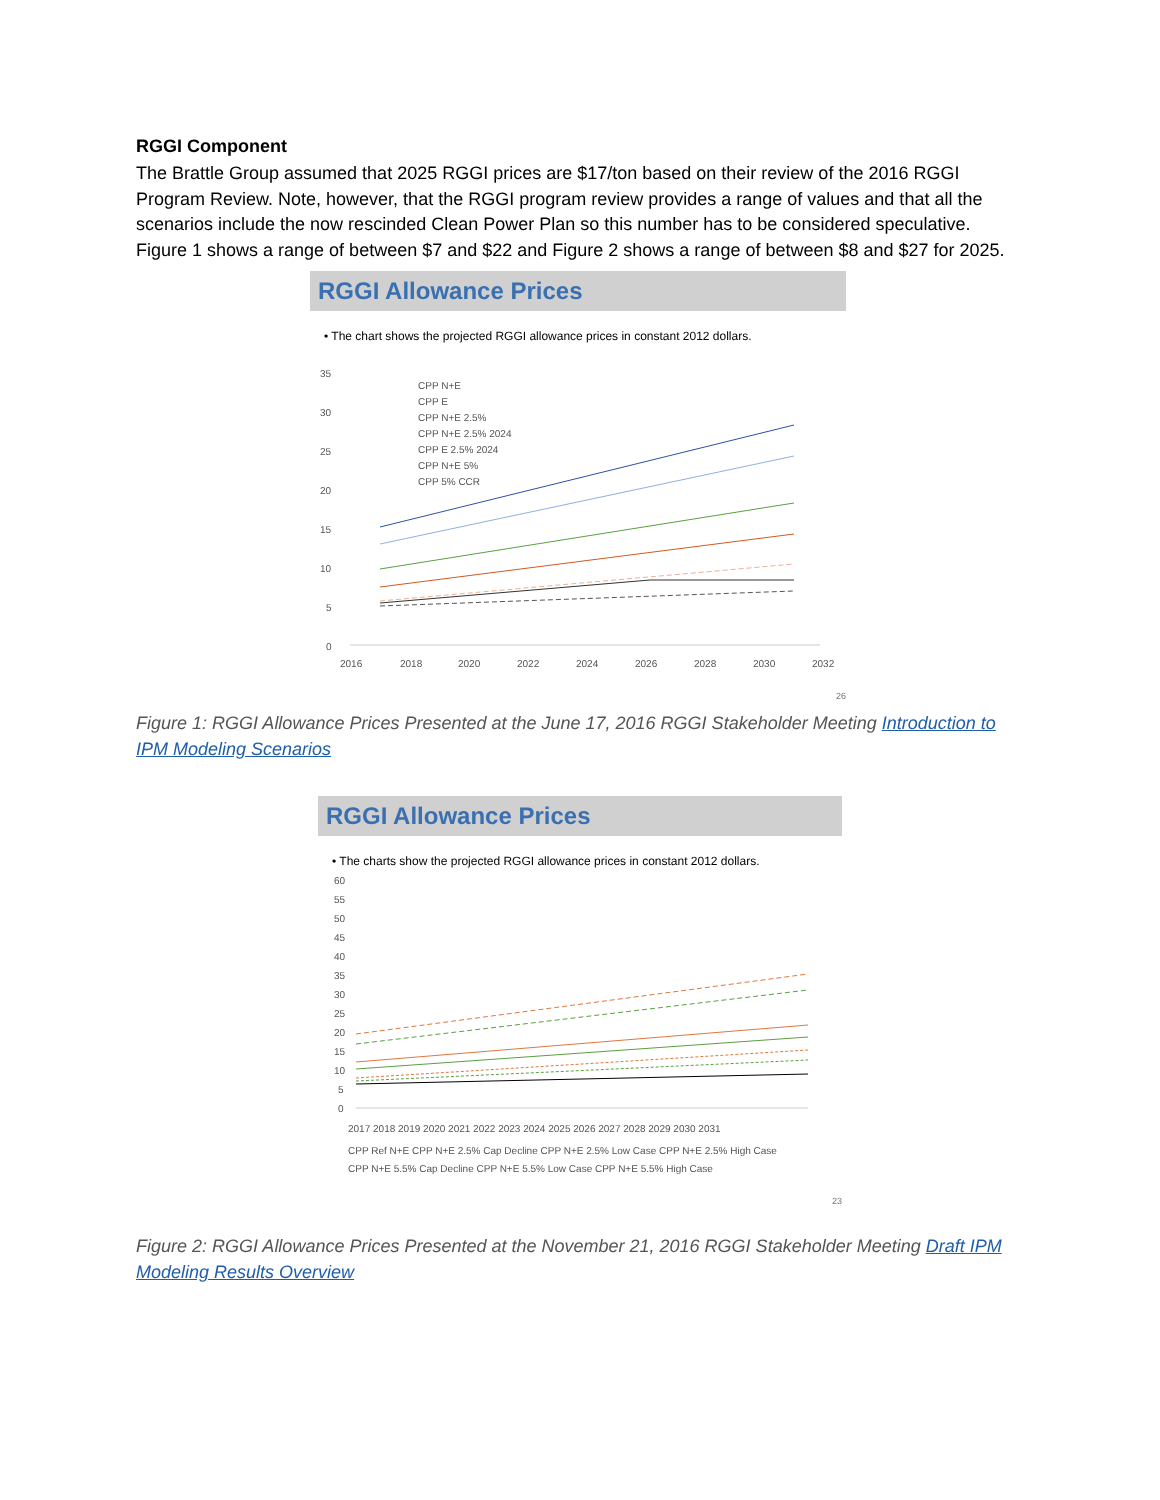RGGI Component
The Brattle Group assumed that 2025 RGGI prices are $17/ton based on their review of the 2016 RGGI Program Review. Note, however, that the RGGI program review provides a range of values and that all the scenarios include the now rescinded Clean Power Plan so this number has to be considered speculative. Figure 1 shows a range of between $7 and $22 and Figure 2 shows a range of between $8 and $27 for 2025.
RGGI Allowance Prices
• The chart shows the projected RGGI allowance prices in constant 2012 dollars.
35
30
25
20
15
10
5
0
2016
2018
2020
2022
2024
2026
2028
2030
2032
CPP N+E
CPP E
CPP N+E 2.5%
CPP N+E 2.5% 2024
CPP E 2.5% 2024
CPP N+E 5%
CPP 5% CCR
26
Figure 1: RGGI Allowance Prices Presented at the June 17, 2016 RGGI Stakeholder Meeting Introduction to IPM Modeling Scenarios
RGGI Allowance Prices
• The charts show the projected RGGI allowance prices in constant 2012 dollars.
60
55
50
45
40
35
30
25
20
15
10
5
0
2017 2018 2019 2020 2021 2022 2023 2024 2025 2026 2027 2028 2029 2030 2031
CPP Ref N+E CPP N+E 2.5% Cap Decline CPP N+E 2.5% Low Case CPP N+E 2.5% High Case
CPP N+E 5.5% Cap Decline CPP N+E 5.5% Low Case CPP N+E 5.5% High Case
23
Figure 2: RGGI Allowance Prices Presented at the November 21, 2016 RGGI Stakeholder Meeting Draft IPM Modeling Results Overview